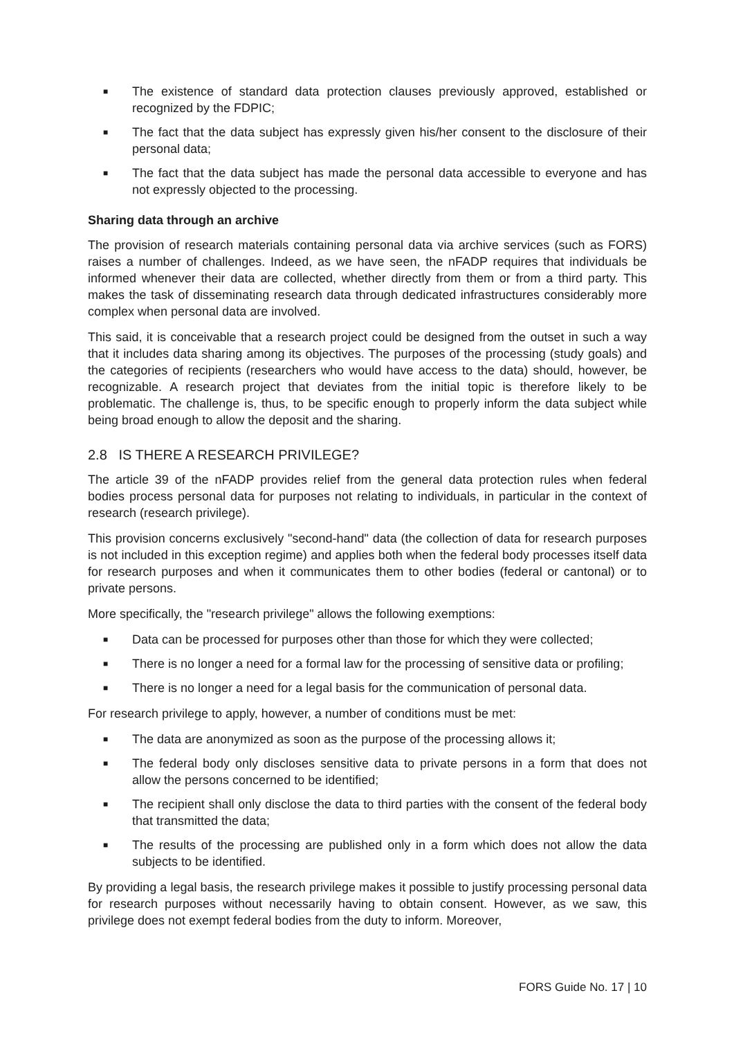■ The existence of standard data protection clauses previously approved, established or recognized by the FDPIC;
■ The fact that the data subject has expressly given his/her consent to the disclosure of their personal data;
■ The fact that the data subject has made the personal data accessible to everyone and has not expressly objected to the processing.
Sharing data through an archive
The provision of research materials containing personal data via archive services (such as FORS) raises a number of challenges. Indeed, as we have seen, the nFADP requires that individuals be informed whenever their data are collected, whether directly from them or from a third party. This makes the task of disseminating research data through dedicated infrastructures considerably more complex when personal data are involved.
This said, it is conceivable that a research project could be designed from the outset in such a way that it includes data sharing among its objectives. The purposes of the processing (study goals) and the categories of recipients (researchers who would have access to the data) should, however, be recognizable. A research project that deviates from the initial topic is therefore likely to be problematic. The challenge is, thus, to be specific enough to properly inform the data subject while being broad enough to allow the deposit and the sharing.
2.8 IS THERE A RESEARCH PRIVILEGE?
The article 39 of the nFADP provides relief from the general data protection rules when federal bodies process personal data for purposes not relating to individuals, in particular in the context of research (research privilege).
This provision concerns exclusively "second-hand" data (the collection of data for research purposes is not included in this exception regime) and applies both when the federal body processes itself data for research purposes and when it communicates them to other bodies (federal or cantonal) or to private persons.
More specifically, the "research privilege" allows the following exemptions:
■ Data can be processed for purposes other than those for which they were collected;
■ There is no longer a need for a formal law for the processing of sensitive data or profiling;
■ There is no longer a need for a legal basis for the communication of personal data.
For research privilege to apply, however, a number of conditions must be met:
■ The data are anonymized as soon as the purpose of the processing allows it;
■ The federal body only discloses sensitive data to private persons in a form that does not allow the persons concerned to be identified;
■ The recipient shall only disclose the data to third parties with the consent of the federal body that transmitted the data;
■ The results of the processing are published only in a form which does not allow the data subjects to be identified.
By providing a legal basis, the research privilege makes it possible to justify processing personal data for research purposes without necessarily having to obtain consent. However, as we saw, this privilege does not exempt federal bodies from the duty to inform. Moreover,
FORS Guide No. 17 | 10